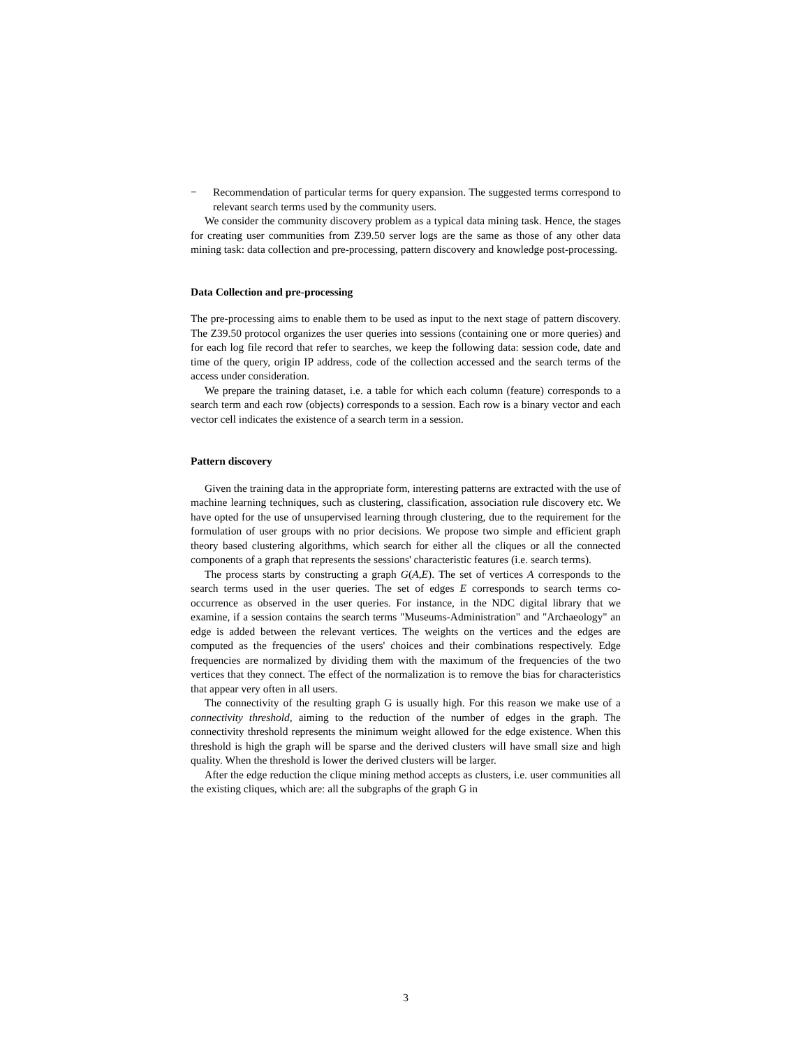− Recommendation of particular terms for query expansion. The suggested terms correspond to relevant search terms used by the community users.
We consider the community discovery problem as a typical data mining task. Hence, the stages for creating user communities from Z39.50 server logs are the same as those of any other data mining task: data collection and pre-processing, pattern discovery and knowledge post-processing.
Data Collection and pre-processing
The pre-processing aims to enable them to be used as input to the next stage of pattern discovery. The Z39.50 protocol organizes the user queries into sessions (containing one or more queries) and for each log file record that refer to searches, we keep the following data: session code, date and time of the query, origin IP address, code of the collection accessed and the search terms of the access under consideration.
We prepare the training dataset, i.e. a table for which each column (feature) corresponds to a search term and each row (objects) corresponds to a session. Each row is a binary vector and each vector cell indicates the existence of a search term in a session.
Pattern discovery
Given the training data in the appropriate form, interesting patterns are extracted with the use of machine learning techniques, such as clustering, classification, association rule discovery etc. We have opted for the use of unsupervised learning through clustering, due to the requirement for the formulation of user groups with no prior decisions. We propose two simple and efficient graph theory based clustering algorithms, which search for either all the cliques or all the connected components of a graph that represents the sessions' characteristic features (i.e. search terms).
The process starts by constructing a graph G(A,E). The set of vertices A corresponds to the search terms used in the user queries. The set of edges E corresponds to search terms co-occurrence as observed in the user queries. For instance, in the NDC digital library that we examine, if a session contains the search terms "Museums-Administration" and "Archaeology" an edge is added between the relevant vertices. The weights on the vertices and the edges are computed as the frequencies of the users' choices and their combinations respectively. Edge frequencies are normalized by dividing them with the maximum of the frequencies of the two vertices that they connect. The effect of the normalization is to remove the bias for characteristics that appear very often in all users.
The connectivity of the resulting graph G is usually high. For this reason we make use of a connectivity threshold, aiming to the reduction of the number of edges in the graph. The connectivity threshold represents the minimum weight allowed for the edge existence. When this threshold is high the graph will be sparse and the derived clusters will have small size and high quality. When the threshold is lower the derived clusters will be larger.
After the edge reduction the clique mining method accepts as clusters, i.e. user communities all the existing cliques, which are: all the subgraphs of the graph G in
3